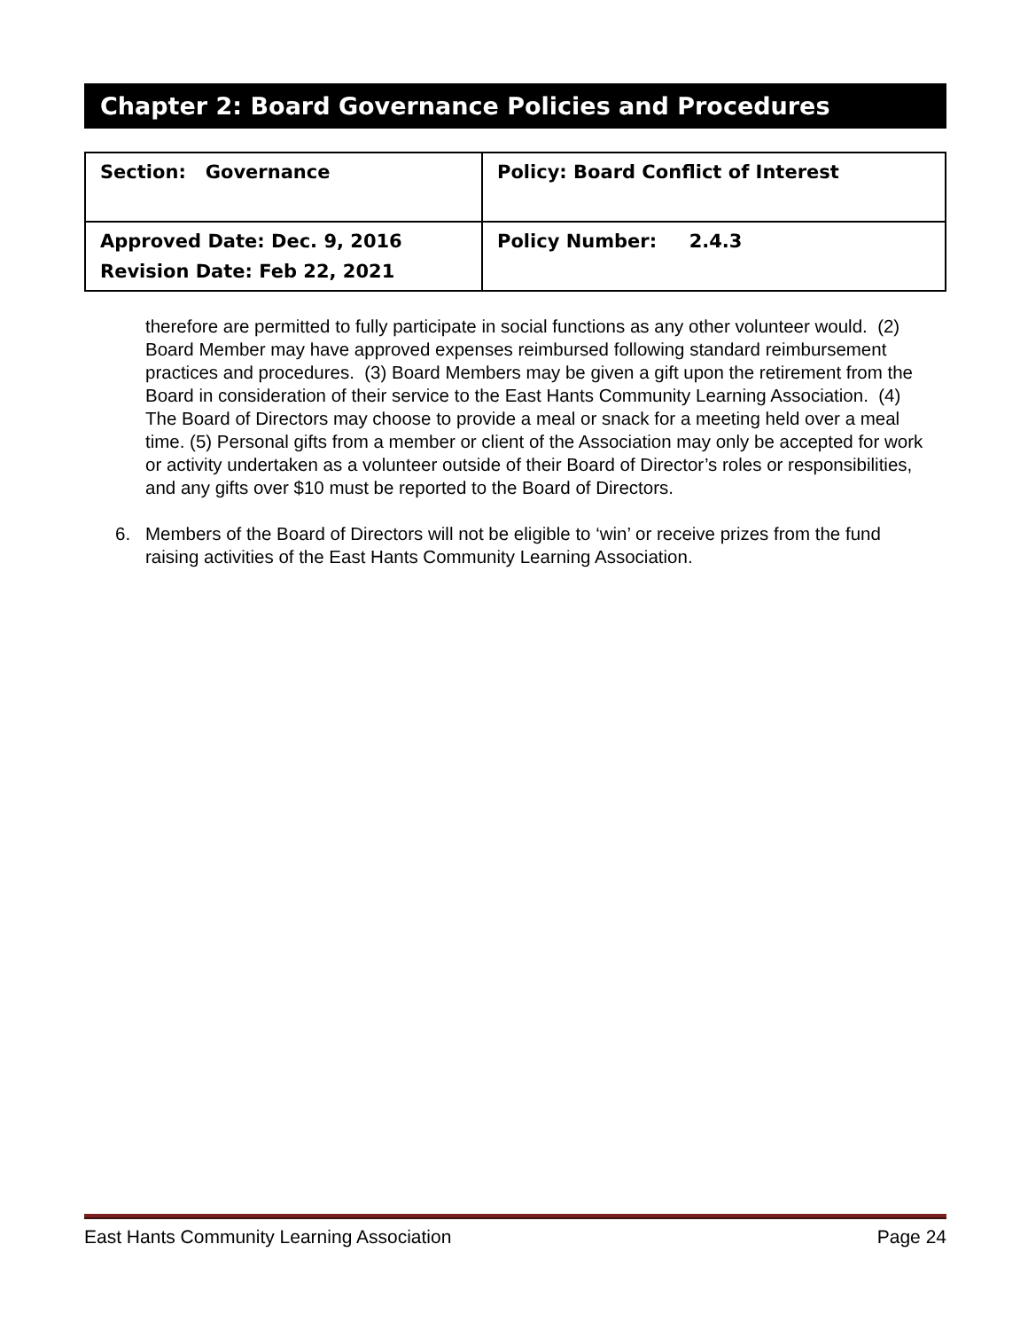Chapter 2: Board Governance Policies and Procedures
| Section: Governance | Policy: Board Conflict of Interest |
| Approved Date: Dec. 9, 2016 Revision Date: Feb 22, 2021 | Policy Number: 2.4.3 |
therefore are permitted to fully participate in social functions as any other volunteer would. (2) Board Member may have approved expenses reimbursed following standard reimbursement practices and procedures. (3) Board Members may be given a gift upon the retirement from the Board in consideration of their service to the East Hants Community Learning Association. (4) The Board of Directors may choose to provide a meal or snack for a meeting held over a meal time. (5) Personal gifts from a member or client of the Association may only be accepted for work or activity undertaken as a volunteer outside of their Board of Director’s roles or responsibilities, and any gifts over $10 must be reported to the Board of Directors.
6. Members of the Board of Directors will not be eligible to ‘win’ or receive prizes from the fund raising activities of the East Hants Community Learning Association.
East Hants Community Learning Association Page 24